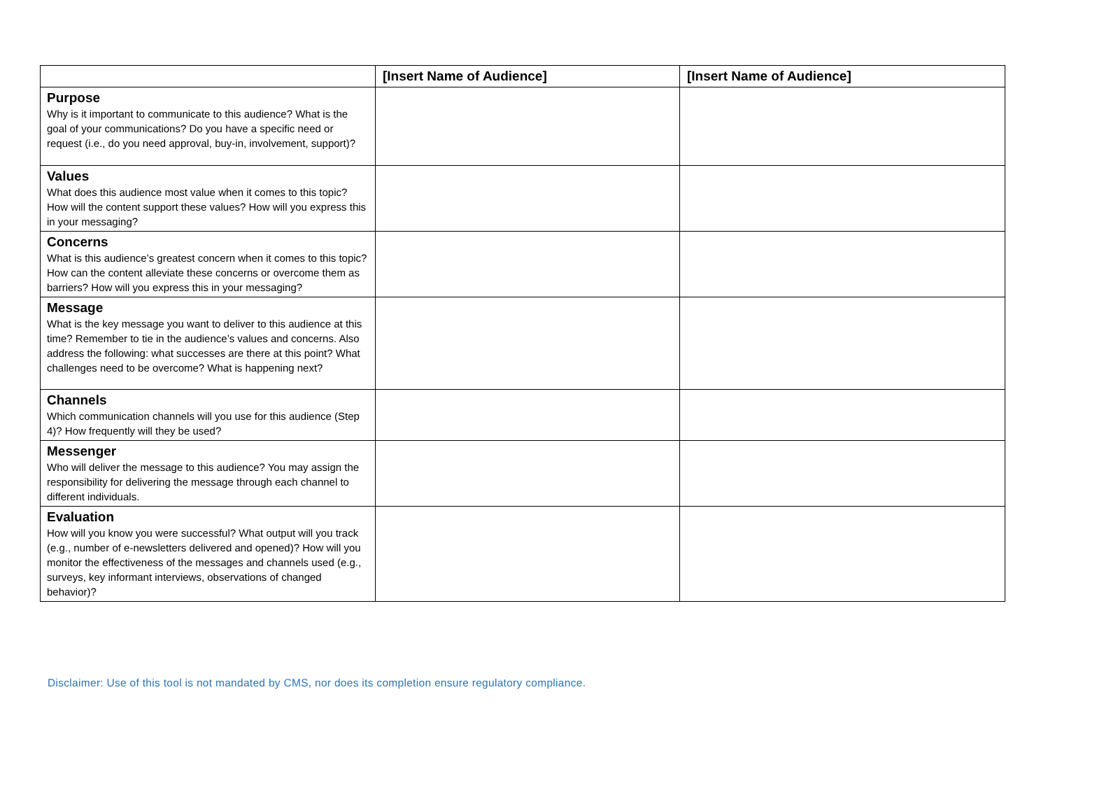| | [Insert Name of Audience] | [Insert Name of Audience] |
| --- | --- | --- |
| Purpose Why is it important to communicate to this audience? What is the goal of your communications? Do you have a specific need or request (i.e., do you need approval, buy-in, involvement, support)? | | |
| Values What does this audience most value when it comes to this topic? How will the content support these values? How will you express this in your messaging? | | |
| Concerns What is this audience’s greatest concern when it comes to this topic? How can the content alleviate these concerns or overcome them as barriers? How will you express this in your messaging? | | |
| Message What is the key message you want to deliver to this audience at this time? Remember to tie in the audience’s values and concerns. Also address the following: what successes are there at this point? What challenges need to be overcome? What is happening next? | | |
| Channels Which communication channels will you use for this audience (Step 4)? How frequently will they be used? | | |
| Messenger Who will deliver the message to this audience? You may assign the responsibility for delivering the message through each channel to different individuals. | | |
| Evaluation How will you know you were successful? What output will you track (e.g., number of e-newsletters delivered and opened)? How will you monitor the effectiveness of the messages and channels used (e.g., surveys, key informant interviews, observations of changed behavior)? | | |
Disclaimer: Use of this tool is not mandated by CMS, nor does its completion ensure regulatory compliance.